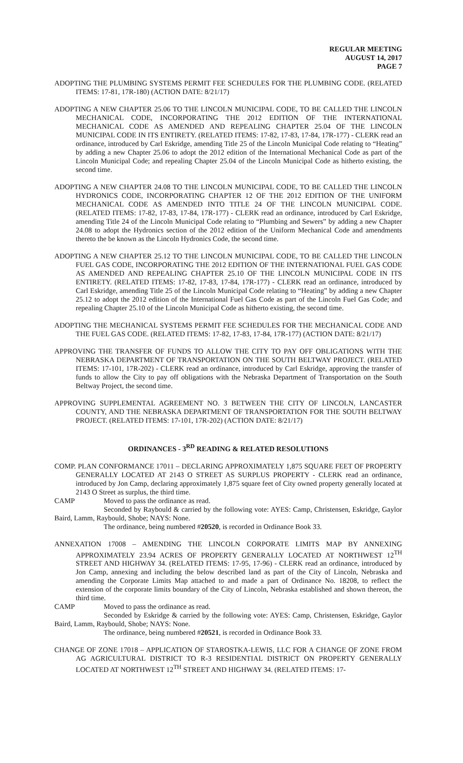REGULAR MEETING
AUGUST 14, 2017
PAGE 7
ADOPTING THE PLUMBING SYSTEMS PERMIT FEE SCHEDULES FOR THE PLUMBING CODE. (RELATED ITEMS: 17-81, 17R-180) (ACTION DATE: 8/21/17)
ADOPTING A NEW CHAPTER 25.06 TO THE LINCOLN MUNICIPAL CODE, TO BE CALLED THE LINCOLN MECHANICAL CODE, INCORPORATING THE 2012 EDITION OF THE INTERNATIONAL MECHANICAL CODE AS AMENDED AND REPEALING CHAPTER 25.04 OF THE LINCOLN MUNICIPAL CODE IN ITS ENTIRETY. (RELATED ITEMS: 17-82, 17-83, 17-84, 17R-177) - CLERK read an ordinance, introduced by Carl Eskridge, amending Title 25 of the Lincoln Municipal Code relating to “Heating” by adding a new Chapter 25.06 to adopt the 2012 edition of the International Mechanical Code as part of the Lincoln Municipal Code; and repealing Chapter 25.04 of the Lincoln Municipal Code as hitherto existing, the second time.
ADOPTING A NEW CHAPTER 24.08 TO THE LINCOLN MUNICIPAL CODE, TO BE CALLED THE LINCOLN HYDRONICS CODE, INCORPORATING CHAPTER 12 OF THE 2012 EDITION OF THE UNIFORM MECHANICAL CODE AS AMENDED INTO TITLE 24 OF THE LINCOLN MUNICIPAL CODE. (RELATED ITEMS: 17-82, 17-83, 17-84, 17R-177) - CLERK read an ordinance, introduced by Carl Eskridge, amending Title 24 of the Lincoln Municipal Code relating to “Plumbing and Sewers” by adding a new Chapter 24.08 to adopt the Hydronics section of the 2012 edition of the Uniform Mechanical Code and amendments thereto the be known as the Lincoln Hydronics Code, the second time.
ADOPTING A NEW CHAPTER 25.12 TO THE LINCOLN MUNICIPAL CODE, TO BE CALLED THE LINCOLN FUEL GAS CODE, INCORPORATING THE 2012 EDITION OF THE INTERNATIONAL FUEL GAS CODE AS AMENDED AND REPEALING CHAPTER 25.10 OF THE LINCOLN MUNICIPAL CODE IN ITS ENTIRETY. (RELATED ITEMS: 17-82, 17-83, 17-84, 17R-177) - CLERK read an ordinance, introduced by Carl Eskridge, amending Title 25 of the Lincoln Municipal Code relating to “Heating” by adding a new Chapter 25.12 to adopt the 2012 edition of the International Fuel Gas Code as part of the Lincoln Fuel Gas Code; and repealing Chapter 25.10 of the Lincoln Municipal Code as hitherto existing, the second time.
ADOPTING THE MECHANICAL SYSTEMS PERMIT FEE SCHEDULES FOR THE MECHANICAL CODE AND THE FUEL GAS CODE. (RELATED ITEMS: 17-82, 17-83, 17-84, 17R-177) (ACTION DATE: 8/21/17)
APPROVING THE TRANSFER OF FUNDS TO ALLOW THE CITY TO PAY OFF OBLIGATIONS WITH THE NEBRASKA DEPARTMENT OF TRANSPORTATION ON THE SOUTH BELTWAY PROJECT. (RELATED ITEMS: 17-101, 17R-202) - CLERK read an ordinance, introduced by Carl Eskridge, approving the transfer of funds to allow the City to pay off obligations with the Nebraska Department of Transportation on the South Beltway Project, the second time.
APPROVING SUPPLEMENTAL AGREEMENT NO. 3 BETWEEN THE CITY OF LINCOLN, LANCASTER COUNTY, AND THE NEBRASKA DEPARTMENT OF TRANSPORTATION FOR THE SOUTH BELTWAY PROJECT. (RELATED ITEMS: 17-101, 17R-202) (ACTION DATE: 8/21/17)
ORDINANCES - 3<sup>RD</sup> READING & RELATED RESOLUTIONS
COMP. PLAN CONFORMANCE 17011 – DECLARING APPROXIMATELY 1,875 SQUARE FEET OF PROPERTY GENERALLY LOCATED AT 2143 O STREET AS SURPLUS PROPERTY - CLERK read an ordinance, introduced by Jon Camp, declaring approximately 1,875 square feet of City owned property generally located at 2143 O Street as surplus, the third time.
CAMP Moved to pass the ordinance as read.
Seconded by Raybould & carried by the following vote: AYES: Camp, Christensen, Eskridge, Gaylor Baird, Lamm, Raybould, Shobe; NAYS: None.
The ordinance, being numbered #20520, is recorded in Ordinance Book 33.
ANNEXATION 17008 – AMENDING THE LINCOLN CORPORATE LIMITS MAP BY ANNEXING APPROXIMATELY 23.94 ACRES OF PROPERTY GENERALLY LOCATED AT NORTHWEST 12<sup>TH</sup> STREET AND HIGHWAY 34. (RELATED ITEMS: 17-95, 17-96) - CLERK read an ordinance, introduced by Jon Camp, annexing and including the below described land as part of the City of Lincoln, Nebraska and amending the Corporate Limits Map attached to and made a part of Ordinance No. 18208, to reflect the extension of the corporate limits boundary of the City of Lincoln, Nebraska established and shown thereon, the third time.
CAMP Moved to pass the ordinance as read.
Seconded by Eskridge & carried by the following vote: AYES: Camp, Christensen, Eskridge, Gaylor Baird, Lamm, Raybould, Shobe; NAYS: None.
The ordinance, being numbered #20521, is recorded in Ordinance Book 33.
CHANGE OF ZONE 17018 – APPLICATION OF STAROSTKA-LEWIS, LLC FOR A CHANGE OF ZONE FROM AG AGRICULTURAL DISTRICT TO R-3 RESIDENTIAL DISTRICT ON PROPERTY GENERALLY LOCATED AT NORTHWEST 12<sup>TH</sup> STREET AND HIGHWAY 34. (RELATED ITEMS: 17-